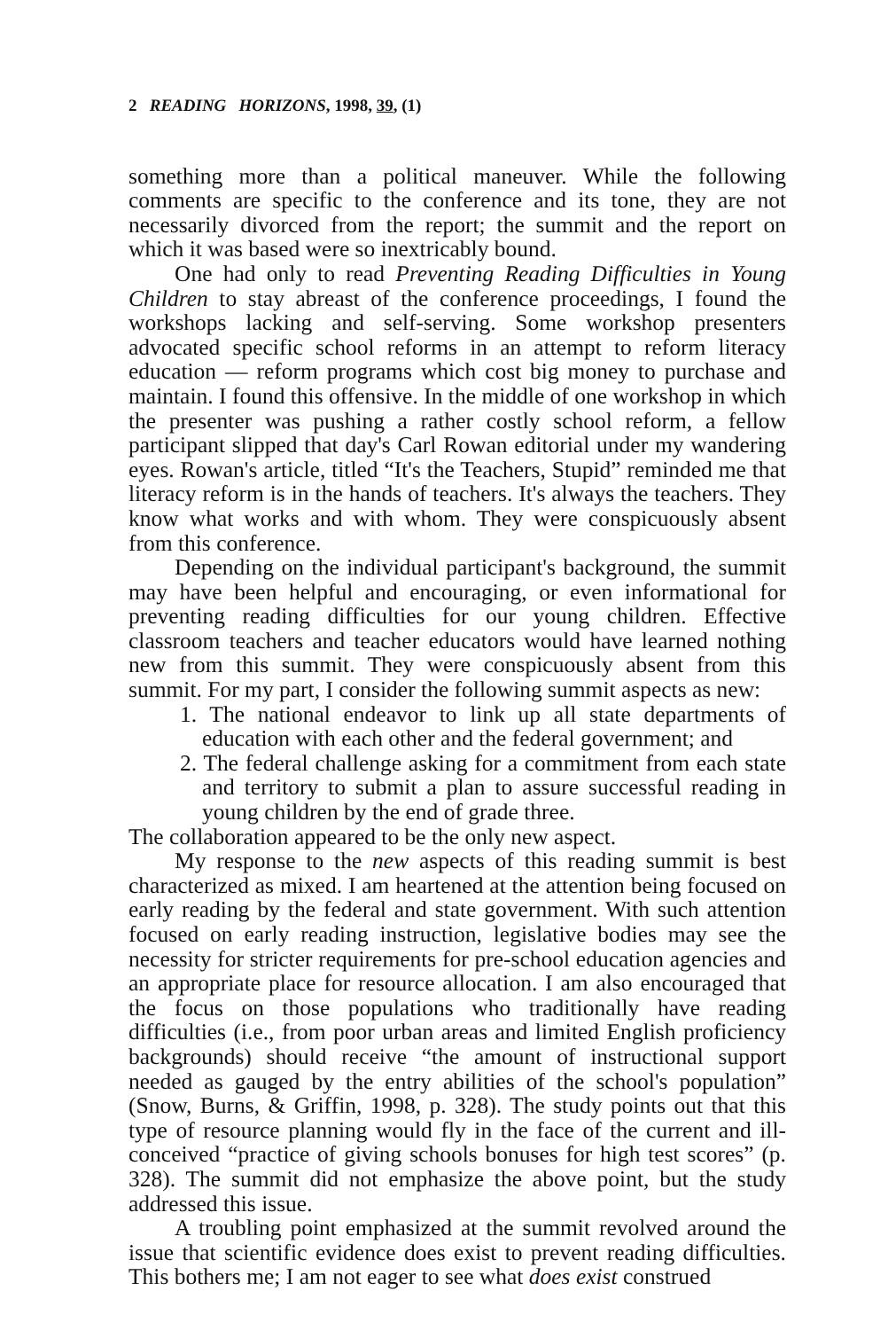2 READING HORIZONS, 1998, 39, (1)
something more than a political maneuver. While the following comments are specific to the conference and its tone, they are not necessarily divorced from the report; the summit and the report on which it was based were so inextricably bound.
One had only to read Preventing Reading Difficulties in Young Children to stay abreast of the conference proceedings, I found the workshops lacking and self-serving. Some workshop presenters advocated specific school reforms in an attempt to reform literacy education — reform programs which cost big money to purchase and maintain. I found this offensive. In the middle of one workshop in which the presenter was pushing a rather costly school reform, a fellow participant slipped that day's Carl Rowan editorial under my wandering eyes. Rowan's article, titled “It's the Teachers, Stupid” reminded me that literacy reform is in the hands of teachers. It's always the teachers. They know what works and with whom. They were conspicuously absent from this conference.
Depending on the individual participant's background, the summit may have been helpful and encouraging, or even informational for preventing reading difficulties for our young children. Effective classroom teachers and teacher educators would have learned nothing new from this summit. They were conspicuously absent from this summit. For my part, I consider the following summit aspects as new:
1. The national endeavor to link up all state departments of education with each other and the federal government; and
2. The federal challenge asking for a commitment from each state and territory to submit a plan to assure successful reading in young children by the end of grade three.
The collaboration appeared to be the only new aspect.
My response to the new aspects of this reading summit is best characterized as mixed. I am heartened at the attention being focused on early reading by the federal and state government. With such attention focused on early reading instruction, legislative bodies may see the necessity for stricter requirements for pre-school education agencies and an appropriate place for resource allocation. I am also encouraged that the focus on those populations who traditionally have reading difficulties (i.e., from poor urban areas and limited English proficiency backgrounds) should receive “the amount of instructional support needed as gauged by the entry abilities of the school's population” (Snow, Burns, & Griffin, 1998, p. 328). The study points out that this type of resource planning would fly in the face of the current and ill-conceived “practice of giving schools bonuses for high test scores” (p. 328). The summit did not emphasize the above point, but the study addressed this issue.
A troubling point emphasized at the summit revolved around the issue that scientific evidence does exist to prevent reading difficulties. This bothers me; I am not eager to see what does exist construed